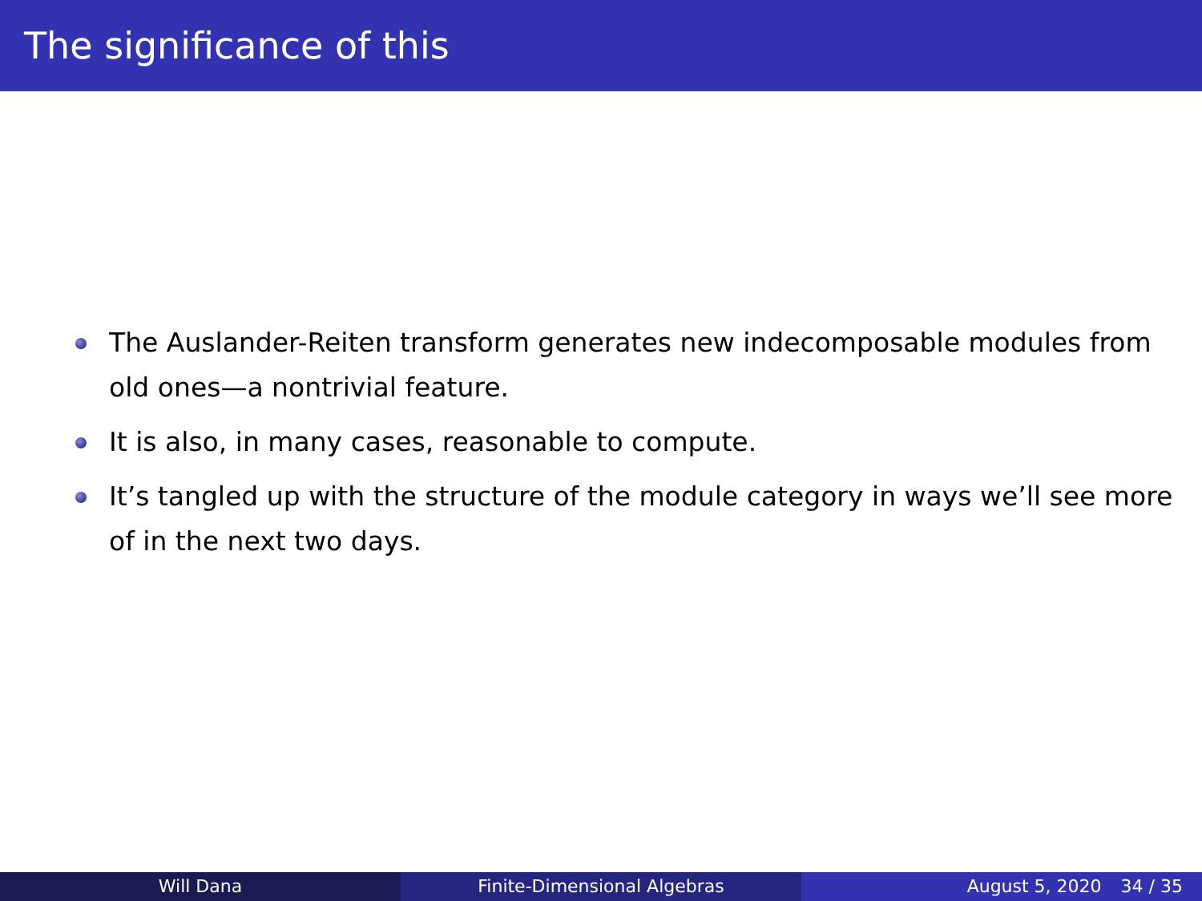The significance of this
The Auslander-Reiten transform generates new indecomposable modules from old ones—a nontrivial feature.
It is also, in many cases, reasonable to compute.
It’s tangled up with the structure of the module category in ways we’ll see more of in the next two days.
Will Dana Finite-Dimensional Algebras August 5, 2020 34 / 35